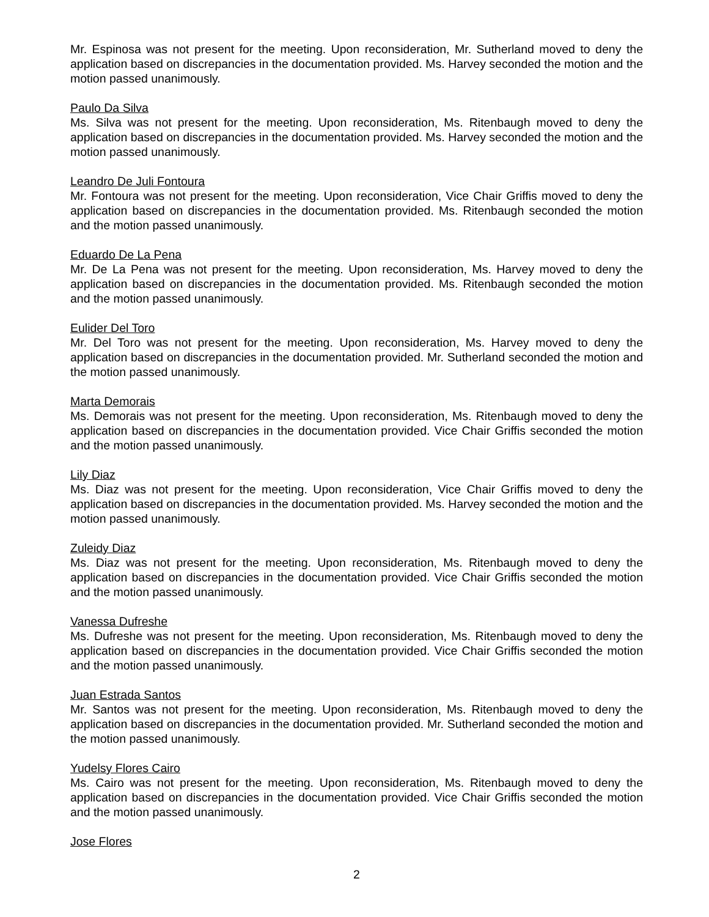Mr. Espinosa was not present for the meeting. Upon reconsideration, Mr. Sutherland moved to deny the application based on discrepancies in the documentation provided. Ms. Harvey seconded the motion and the motion passed unanimously.
Paulo Da Silva
Ms. Silva was not present for the meeting. Upon reconsideration, Ms. Ritenbaugh moved to deny the application based on discrepancies in the documentation provided. Ms. Harvey seconded the motion and the motion passed unanimously.
Leandro De Juli Fontoura
Mr. Fontoura was not present for the meeting. Upon reconsideration, Vice Chair Griffis moved to deny the application based on discrepancies in the documentation provided. Ms. Ritenbaugh seconded the motion and the motion passed unanimously.
Eduardo De La Pena
Mr. De La Pena was not present for the meeting. Upon reconsideration, Ms. Harvey moved to deny the application based on discrepancies in the documentation provided. Ms. Ritenbaugh seconded the motion and the motion passed unanimously.
Eulider Del Toro
Mr. Del Toro was not present for the meeting. Upon reconsideration, Ms. Harvey moved to deny the application based on discrepancies in the documentation provided. Mr. Sutherland seconded the motion and the motion passed unanimously.
Marta Demorais
Ms. Demorais was not present for the meeting. Upon reconsideration, Ms. Ritenbaugh moved to deny the application based on discrepancies in the documentation provided. Vice Chair Griffis seconded the motion and the motion passed unanimously.
Lily Diaz
Ms. Diaz was not present for the meeting. Upon reconsideration, Vice Chair Griffis moved to deny the application based on discrepancies in the documentation provided. Ms. Harvey seconded the motion and the motion passed unanimously.
Zuleidy Diaz
Ms. Diaz was not present for the meeting. Upon reconsideration, Ms. Ritenbaugh moved to deny the application based on discrepancies in the documentation provided. Vice Chair Griffis seconded the motion and the motion passed unanimously.
Vanessa Dufreshe
Ms. Dufreshe was not present for the meeting. Upon reconsideration, Ms. Ritenbaugh moved to deny the application based on discrepancies in the documentation provided. Vice Chair Griffis seconded the motion and the motion passed unanimously.
Juan Estrada Santos
Mr. Santos was not present for the meeting. Upon reconsideration, Ms. Ritenbaugh moved to deny the application based on discrepancies in the documentation provided. Mr. Sutherland seconded the motion and the motion passed unanimously.
Yudelsy Flores Cairo
Ms. Cairo was not present for the meeting. Upon reconsideration, Ms. Ritenbaugh moved to deny the application based on discrepancies in the documentation provided. Vice Chair Griffis seconded the motion and the motion passed unanimously.
Jose Flores
2